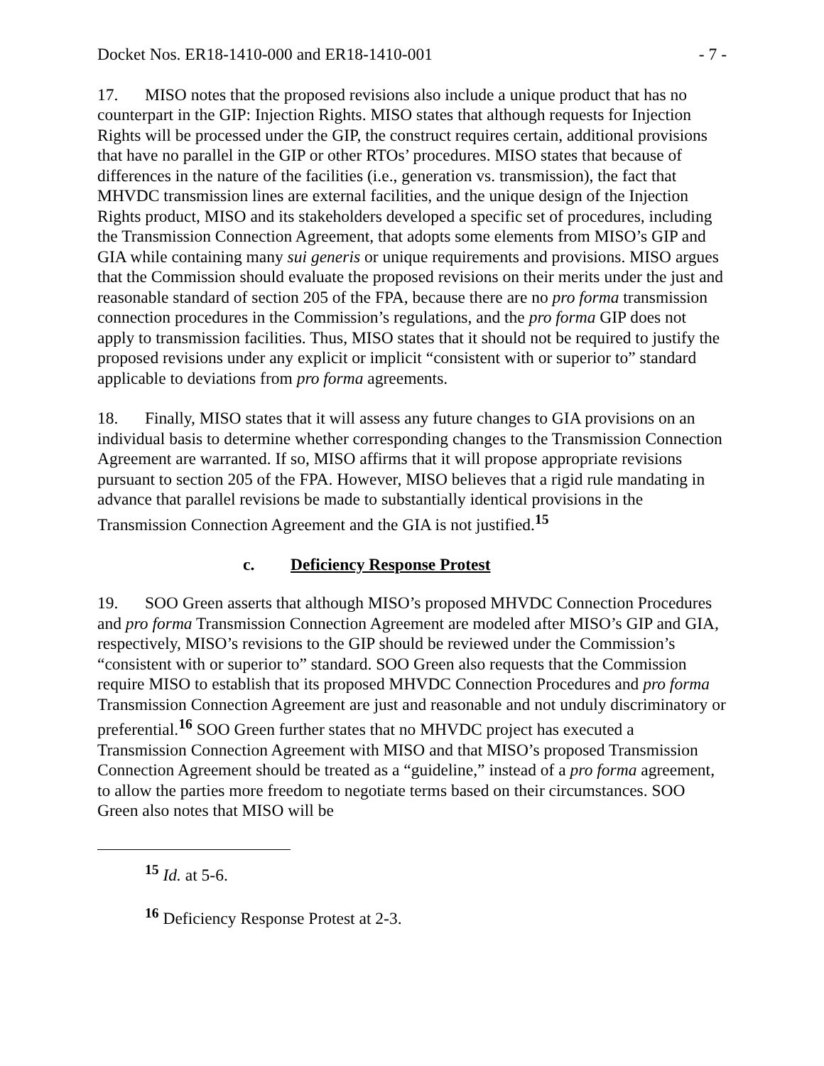Docket Nos. ER18-1410-000 and ER18-1410-001 - 7 -
17. MISO notes that the proposed revisions also include a unique product that has no counterpart in the GIP: Injection Rights. MISO states that although requests for Injection Rights will be processed under the GIP, the construct requires certain, additional provisions that have no parallel in the GIP or other RTOs’ procedures. MISO states that because of differences in the nature of the facilities (i.e., generation vs. transmission), the fact that MHVDC transmission lines are external facilities, and the unique design of the Injection Rights product, MISO and its stakeholders developed a specific set of procedures, including the Transmission Connection Agreement, that adopts some elements from MISO’s GIP and GIA while containing many sui generis or unique requirements and provisions. MISO argues that the Commission should evaluate the proposed revisions on their merits under the just and reasonable standard of section 205 of the FPA, because there are no pro forma transmission connection procedures in the Commission’s regulations, and the pro forma GIP does not apply to transmission facilities. Thus, MISO states that it should not be required to justify the proposed revisions under any explicit or implicit “consistent with or superior to” standard applicable to deviations from pro forma agreements.
18. Finally, MISO states that it will assess any future changes to GIA provisions on an individual basis to determine whether corresponding changes to the Transmission Connection Agreement are warranted. If so, MISO affirms that it will propose appropriate revisions pursuant to section 205 of the FPA. However, MISO believes that a rigid rule mandating in advance that parallel revisions be made to substantially identical provisions in the Transmission Connection Agreement and the GIA is not justified.<sup>15</sup>
c. Deficiency Response Protest
19. SOO Green asserts that although MISO’s proposed MHVDC Connection Procedures and pro forma Transmission Connection Agreement are modeled after MISO’s GIP and GIA, respectively, MISO’s revisions to the GIP should be reviewed under the Commission’s “consistent with or superior to” standard. SOO Green also requests that the Commission require MISO to establish that its proposed MHVDC Connection Procedures and pro forma Transmission Connection Agreement are just and reasonable and not unduly discriminatory or preferential.<sup>16</sup> SOO Green further states that no MHVDC project has executed a Transmission Connection Agreement with MISO and that MISO’s proposed Transmission Connection Agreement should be treated as a “guideline,” instead of a pro forma agreement, to allow the parties more freedom to negotiate terms based on their circumstances. SOO Green also notes that MISO will be
<sup>15</sup> Id. at 5-6.
<sup>16</sup> Deficiency Response Protest at 2-3.